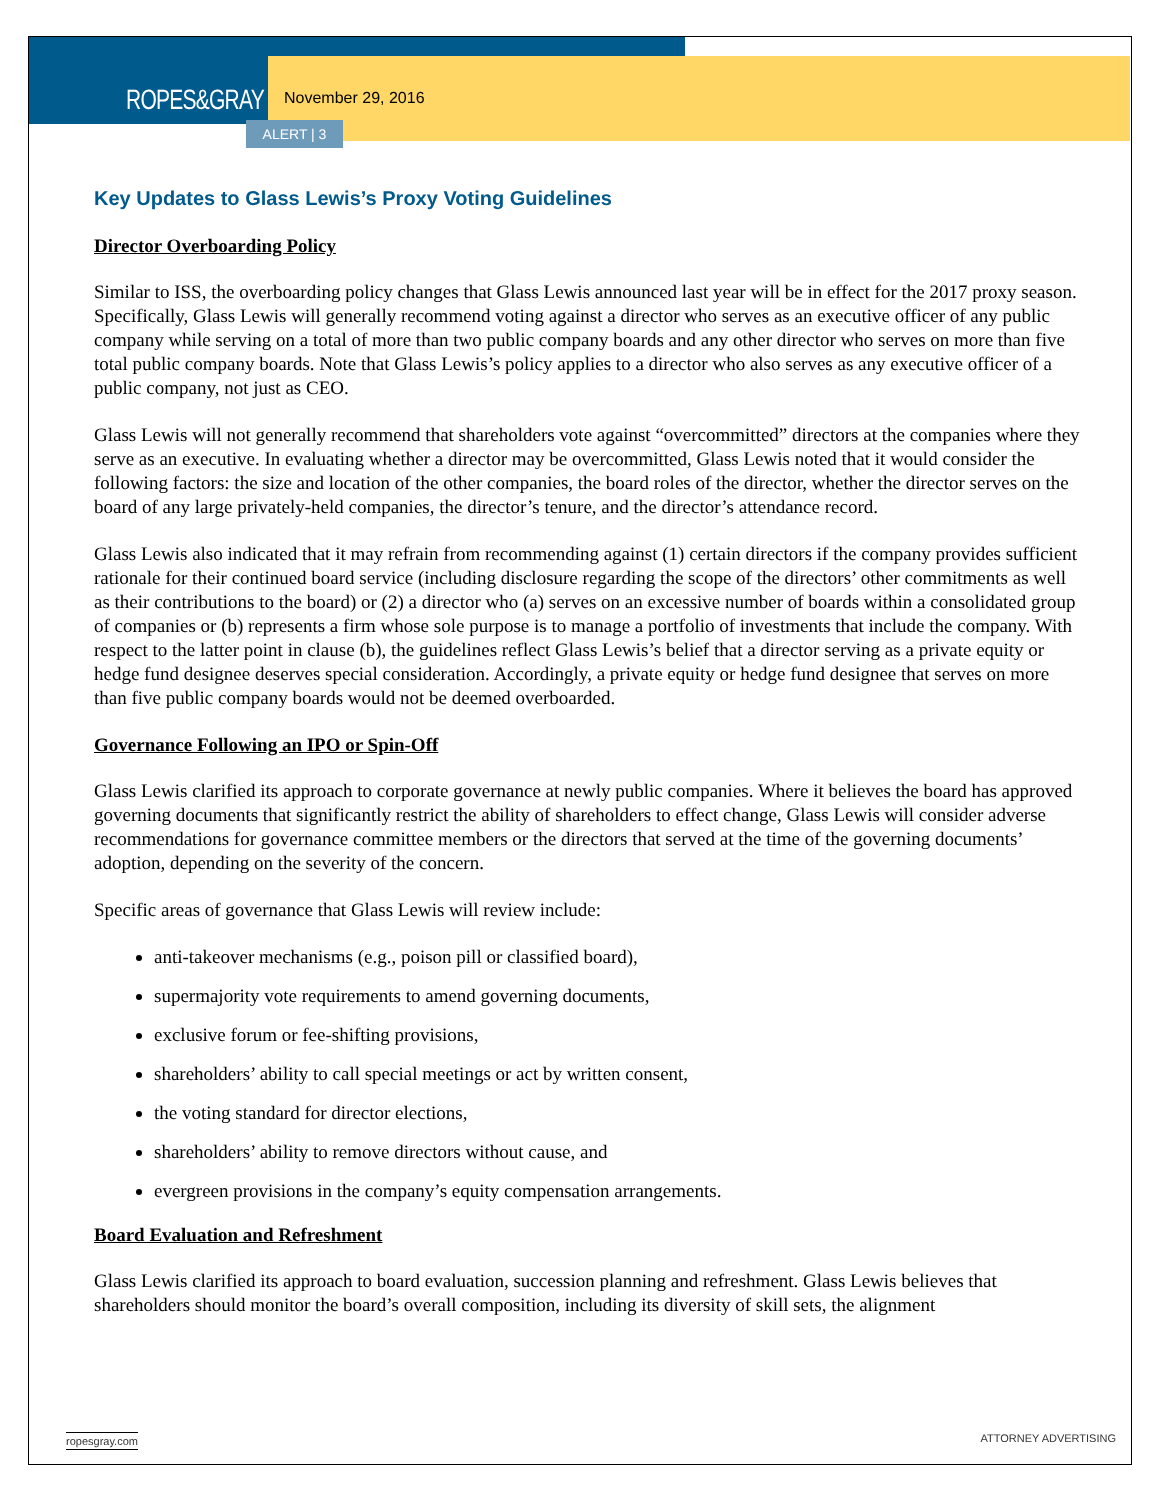ROPES&GRAY November 29, 2016
ALERT | 3
Key Updates to Glass Lewis’s Proxy Voting Guidelines
Director Overboarding Policy
Similar to ISS, the overboarding policy changes that Glass Lewis announced last year will be in effect for the 2017 proxy season. Specifically, Glass Lewis will generally recommend voting against a director who serves as an executive officer of any public company while serving on a total of more than two public company boards and any other director who serves on more than five total public company boards. Note that Glass Lewis’s policy applies to a director who also serves as any executive officer of a public company, not just as CEO.
Glass Lewis will not generally recommend that shareholders vote against “overcommitted” directors at the companies where they serve as an executive. In evaluating whether a director may be overcommitted, Glass Lewis noted that it would consider the following factors: the size and location of the other companies, the board roles of the director, whether the director serves on the board of any large privately-held companies, the director’s tenure, and the director’s attendance record.
Glass Lewis also indicated that it may refrain from recommending against (1) certain directors if the company provides sufficient rationale for their continued board service (including disclosure regarding the scope of the directors’ other commitments as well as their contributions to the board) or (2) a director who (a) serves on an excessive number of boards within a consolidated group of companies or (b) represents a firm whose sole purpose is to manage a portfolio of investments that include the company. With respect to the latter point in clause (b), the guidelines reflect Glass Lewis’s belief that a director serving as a private equity or hedge fund designee deserves special consideration. Accordingly, a private equity or hedge fund designee that serves on more than five public company boards would not be deemed overboarded.
Governance Following an IPO or Spin-Off
Glass Lewis clarified its approach to corporate governance at newly public companies. Where it believes the board has approved governing documents that significantly restrict the ability of shareholders to effect change, Glass Lewis will consider adverse recommendations for governance committee members or the directors that served at the time of the governing documents’ adoption, depending on the severity of the concern.
Specific areas of governance that Glass Lewis will review include:
anti-takeover mechanisms (e.g., poison pill or classified board),
supermajority vote requirements to amend governing documents,
exclusive forum or fee-shifting provisions,
shareholders’ ability to call special meetings or act by written consent,
the voting standard for director elections,
shareholders’ ability to remove directors without cause, and
evergreen provisions in the company’s equity compensation arrangements.
Board Evaluation and Refreshment
Glass Lewis clarified its approach to board evaluation, succession planning and refreshment. Glass Lewis believes that shareholders should monitor the board’s overall composition, including its diversity of skill sets, the alignment
ropesgray.com ATTORNEY ADVERTISING